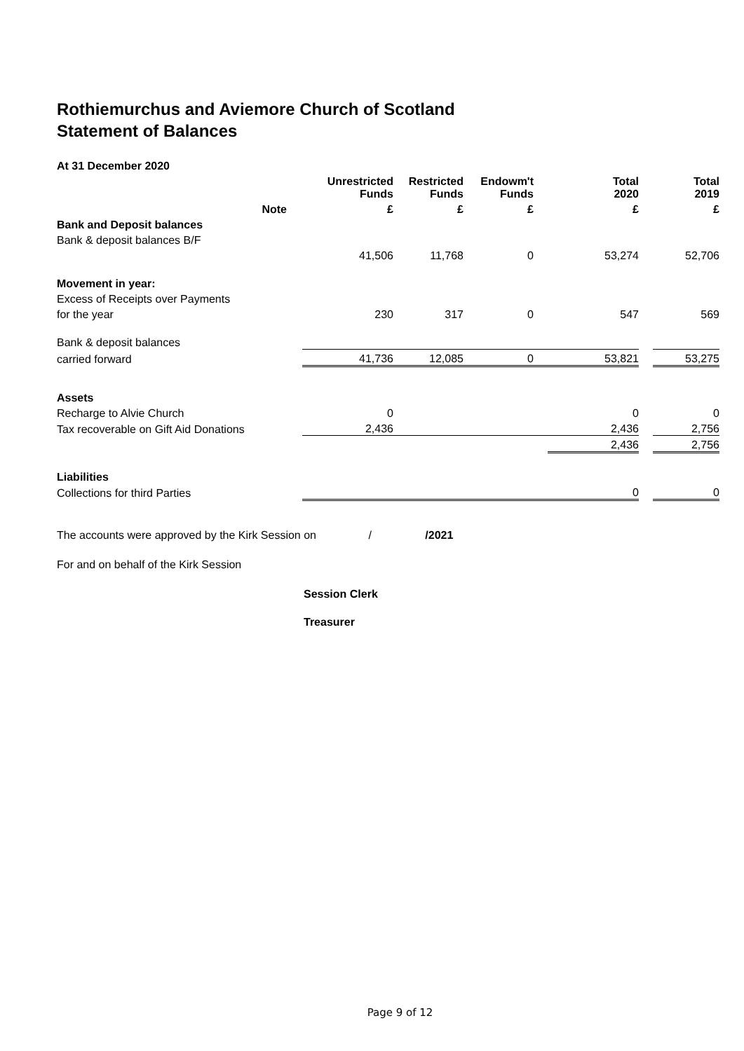Rothiemurchus and Aviemore Church of Scotland
Statement of Balances
At 31 December 2020
| | | Unrestricted Funds | Restricted Funds | Endowm't Funds | | Total 2020 | | Total 2019 |
| --- | --- | --- | --- | --- | --- | --- | --- | --- |
| Note | | £ | £ | £ | | £ | | £ |
| Bank and Deposit balances | | | | | | | | |
| Bank & deposit balances B/F | | | | | | | | |
| | | 41,506 | 11,768 | 0 | | 53,274 | | 52,706 |
| Movement in year: | | | | | | | | |
| Excess of Receipts over Payments | | | | | | | | |
| for the year | | 230 | 317 | 0 | | 547 | | 569 |
| Bank & deposit balances | | | | | | | | |
| carried forward | | 41,736 | 12,085 | 0 | | 53,821 | | 53,275 |
| Assets | | | | | | | | |
| Recharge to Alvie Church | | 0 | | | | 0 | | 0 |
| Tax recoverable on Gift Aid Donations | | 2,436 | | | | 2,436 | | 2,756 |
| | | | | | | 2,436 | | 2,756 |
| Liabilities | | | | | | | | |
| Collections for third Parties | | | | | | 0 | | 0 |
The accounts were approved by the Kirk Session on / /2021
For and on behalf of the Kirk Session
Session Clerk
Treasurer
Page 9 of 12